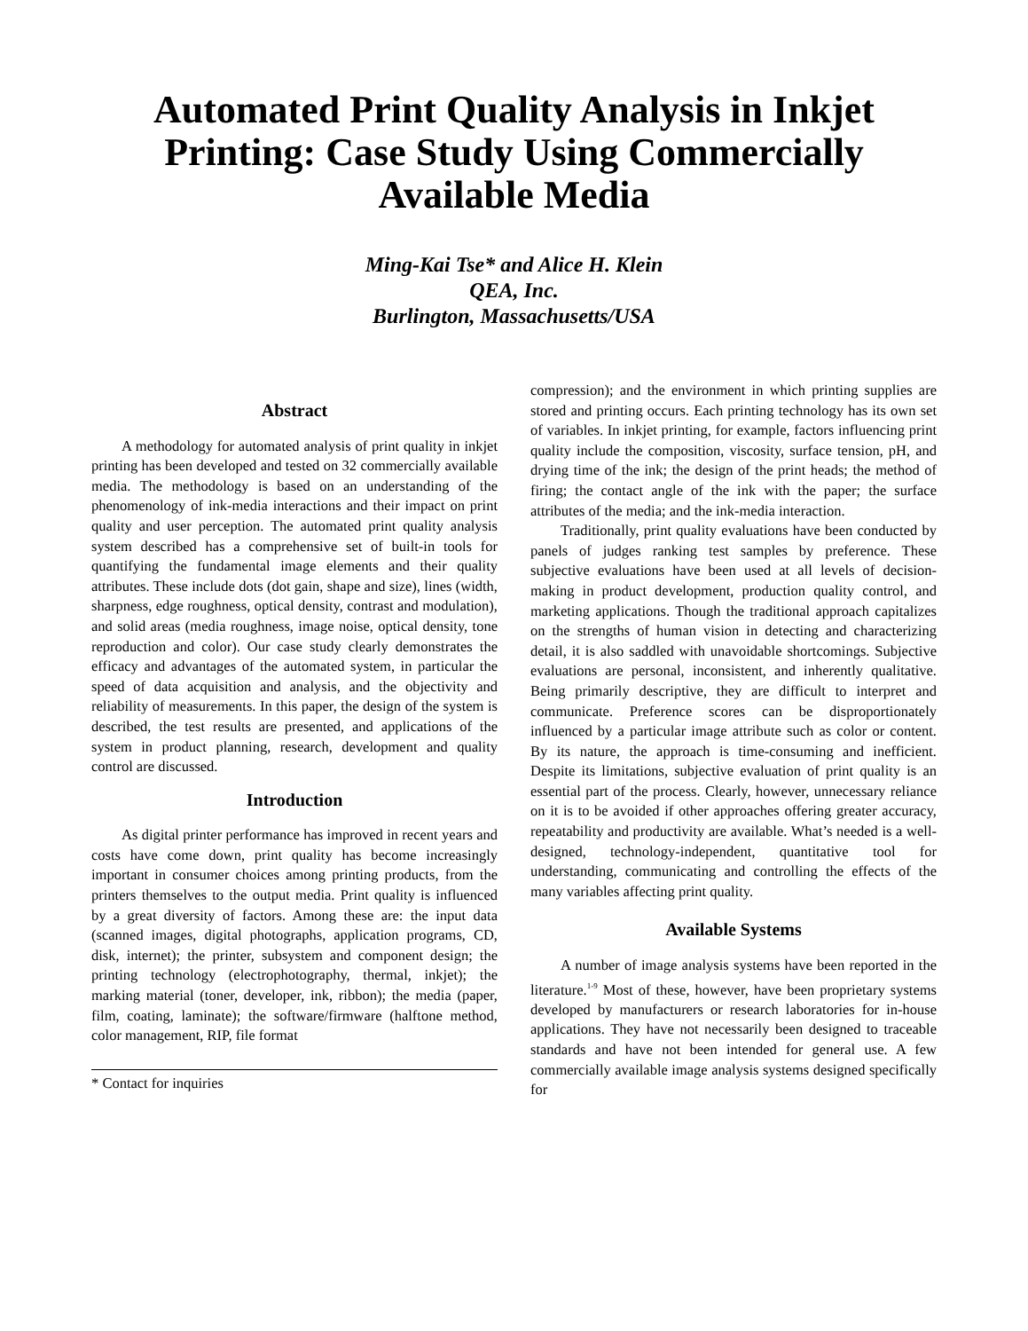Automated Print Quality Analysis in Inkjet Printing: Case Study Using Commercially Available Media
Ming-Kai Tse* and Alice H. Klein
QEA, Inc.
Burlington, Massachusetts/USA
Abstract
A methodology for automated analysis of print quality in inkjet printing has been developed and tested on 32 commercially available media. The methodology is based on an understanding of the phenomenology of ink-media interactions and their impact on print quality and user perception. The automated print quality analysis system described has a comprehensive set of built-in tools for quantifying the fundamental image elements and their quality attributes. These include dots (dot gain, shape and size), lines (width, sharpness, edge roughness, optical density, contrast and modulation), and solid areas (media roughness, image noise, optical density, tone reproduction and color). Our case study clearly demonstrates the efficacy and advantages of the automated system, in particular the speed of data acquisition and analysis, and the objectivity and reliability of measurements. In this paper, the design of the system is described, the test results are presented, and applications of the system in product planning, research, development and quality control are discussed.
Introduction
As digital printer performance has improved in recent years and costs have come down, print quality has become increasingly important in consumer choices among printing products, from the printers themselves to the output media. Print quality is influenced by a great diversity of factors. Among these are: the input data (scanned images, digital photographs, application programs, CD, disk, internet); the printer, subsystem and component design; the printing technology (electrophotography, thermal, inkjet); the marking material (toner, developer, ink, ribbon); the media (paper, film, coating, laminate); the software/firmware (halftone method, color management, RIP, file format
* Contact for inquiries
compression); and the environment in which printing supplies are stored and printing occurs. Each printing technology has its own set of variables. In inkjet printing, for example, factors influencing print quality include the composition, viscosity, surface tension, pH, and drying time of the ink; the design of the print heads; the method of firing; the contact angle of the ink with the paper; the surface attributes of the media; and the ink-media interaction.
Traditionally, print quality evaluations have been conducted by panels of judges ranking test samples by preference. These subjective evaluations have been used at all levels of decision-making in product development, production quality control, and marketing applications. Though the traditional approach capitalizes on the strengths of human vision in detecting and characterizing detail, it is also saddled with unavoidable shortcomings. Subjective evaluations are personal, inconsistent, and inherently qualitative. Being primarily descriptive, they are difficult to interpret and communicate. Preference scores can be disproportionately influenced by a particular image attribute such as color or content. By its nature, the approach is time-consuming and inefficient. Despite its limitations, subjective evaluation of print quality is an essential part of the process. Clearly, however, unnecessary reliance on it is to be avoided if other approaches offering greater accuracy, repeatability and productivity are available. What’s needed is a well-designed, technology-independent, quantitative tool for understanding, communicating and controlling the effects of the many variables affecting print quality.
Available Systems
A number of image analysis systems have been reported in the literature.<sup>1-9</sup> Most of these, however, have been proprietary systems developed by manufacturers or research laboratories for in-house applications. They have not necessarily been designed to traceable standards and have not been intended for general use. A few commercially available image analysis systems designed specifically for